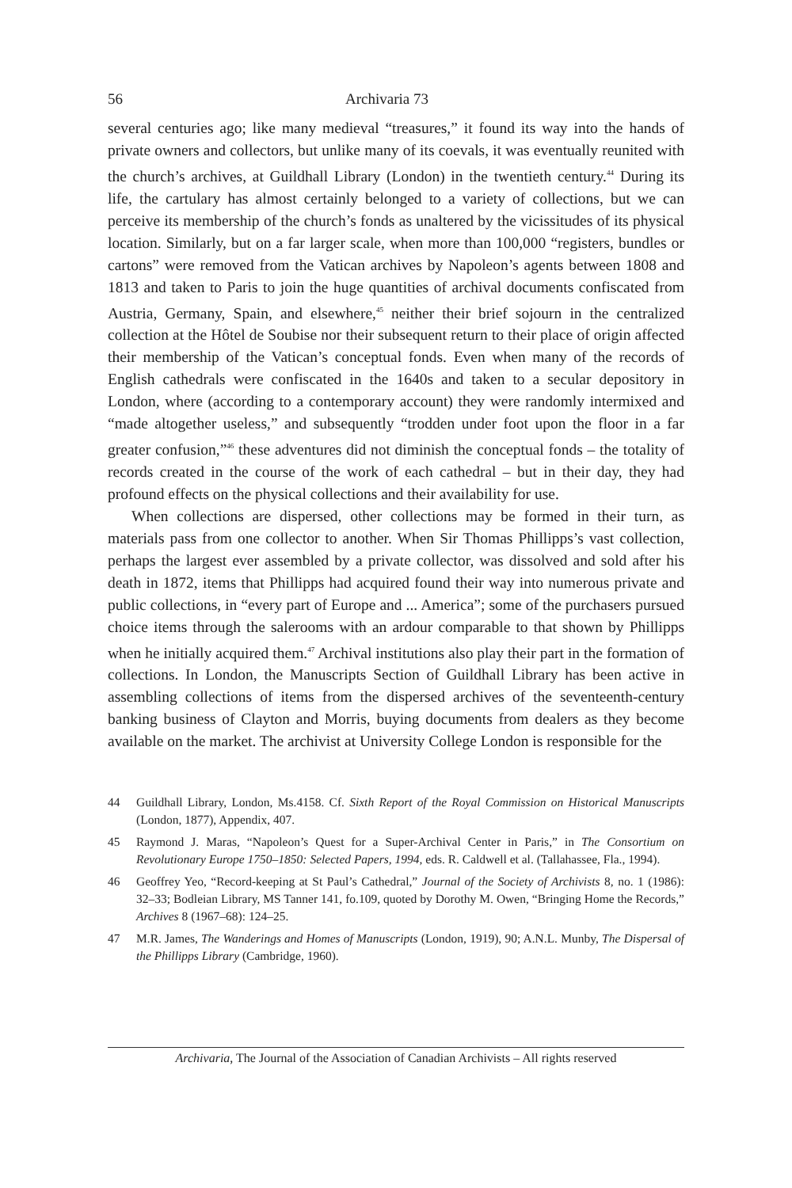56 Archivaria 73
several centuries ago; like many medieval “treasures,” it found its way into the hands of private owners and collectors, but unlike many of its coevals, it was eventually reunited with the church’s archives, at Guildhall Library (London) in the twentieth century.<sup>44</sup> During its life, the cartulary has almost certainly belonged to a variety of collections, but we can perceive its membership of the church’s fonds as unaltered by the vicissitudes of its physical location. Similarly, but on a far larger scale, when more than 100,000 “registers, bundles or cartons” were removed from the Vatican archives by Napoleon’s agents between 1808 and 1813 and taken to Paris to join the huge quantities of archival documents confiscated from Austria, Germany, Spain, and elsewhere,<sup>45</sup> neither their brief sojourn in the centralized collection at the Hôtel de Soubise nor their subsequent return to their place of origin affected their membership of the Vatican’s conceptual fonds. Even when many of the records of English cathedrals were confiscated in the 1640s and taken to a secular depository in London, where (according to a contemporary account) they were randomly intermixed and “made altogether useless,” and subsequently “trodden under foot upon the floor in a far greater confusion,”<sup>46</sup> these adventures did not diminish the conceptual fonds – the totality of records created in the course of the work of each cathedral – but in their day, they had profound effects on the physical collections and their availability for use.
When collections are dispersed, other collections may be formed in their turn, as materials pass from one collector to another. When Sir Thomas Phillipps’s vast collection, perhaps the largest ever assembled by a private collector, was dissolved and sold after his death in 1872, items that Phillipps had acquired found their way into numerous private and public collections, in “every part of Europe and ... America”; some of the purchasers pursued choice items through the salerooms with an ardour comparable to that shown by Phillipps when he initially acquired them.<sup>47</sup> Archival institutions also play their part in the formation of collections. In London, the Manuscripts Section of Guildhall Library has been active in assembling collections of items from the dispersed archives of the seventeenth-century banking business of Clayton and Morris, buying documents from dealers as they become available on the market. The archivist at University College London is responsible for the
44 Guildhall Library, London, Ms.4158. Cf. Sixth Report of the Royal Commission on Historical Manuscripts (London, 1877), Appendix, 407.
45 Raymond J. Maras, “Napoleon’s Quest for a Super-Archival Center in Paris,” in The Consortium on Revolutionary Europe 1750–1850: Selected Papers, 1994, eds. R. Caldwell et al. (Tallahassee, Fla., 1994).
46 Geoffrey Yeo, “Record-keeping at St Paul’s Cathedral,” Journal of the Society of Archivists 8, no. 1 (1986): 32–33; Bodleian Library, MS Tanner 141, fo.109, quoted by Dorothy M. Owen, “Bringing Home the Records,” Archives 8 (1967–68): 124–25.
47 M.R. James, The Wanderings and Homes of Manuscripts (London, 1919), 90; A.N.L. Munby, The Dispersal of the Phillipps Library (Cambridge, 1960).
Archivaria, The Journal of the Association of Canadian Archivists – All rights reserved